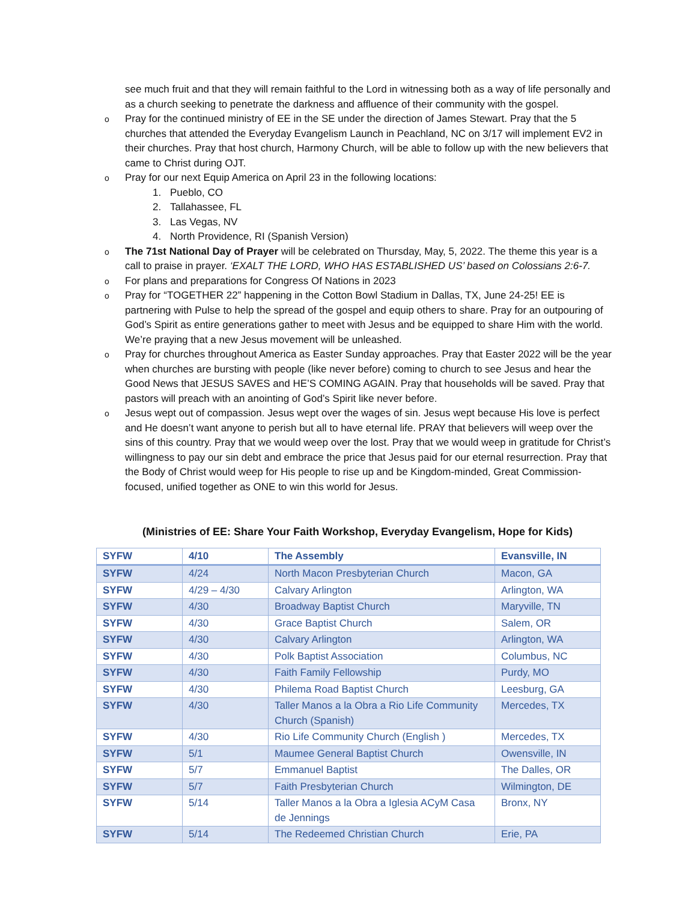see much fruit and that they will remain faithful to the Lord in witnessing both as a way of life personally and as a church seeking to penetrate the darkness and affluence of their community with the gospel.
o
Pray for the continued ministry of EE in the SE under the direction of James Stewart. Pray that the 5 churches that attended the Everyday Evangelism Launch in Peachland, NC on 3/17 will implement EV2 in their churches. Pray that host church, Harmony Church, will be able to follow up with the new believers that came to Christ during OJT.
o
Pray for our next Equip America on April 23 in the following locations:
1. Pueblo, CO
2. Tallahassee, FL
3. Las Vegas, NV
4. North Providence, RI (Spanish Version)
o
The 71st National Day of Prayer will be celebrated on Thursday, May, 5, 2022. The theme this year is a call to praise in prayer. ‘EXALT THE LORD, WHO HAS ESTABLISHED US’ based on Colossians 2:6-7.
o
For plans and preparations for Congress Of Nations in 2023
o
Pray for “TOGETHER 22” happening in the Cotton Bowl Stadium in Dallas, TX, June 24-25! EE is partnering with Pulse to help the spread of the gospel and equip others to share. Pray for an outpouring of God’s Spirit as entire generations gather to meet with Jesus and be equipped to share Him with the world. We’re praying that a new Jesus movement will be unleashed.
o
Pray for churches throughout America as Easter Sunday approaches. Pray that Easter 2022 will be the year when churches are bursting with people (like never before) coming to church to see Jesus and hear the Good News that JESUS SAVES and HE’S COMING AGAIN. Pray that households will be saved. Pray that pastors will preach with an anointing of God’s Spirit like never before.
o
Jesus wept out of compassion. Jesus wept over the wages of sin. Jesus wept because His love is perfect and He doesn’t want anyone to perish but all to have eternal life. PRAY that believers will weep over the sins of this country. Pray that we would weep over the lost. Pray that we would weep in gratitude for Christ’s willingness to pay our sin debt and embrace the price that Jesus paid for our eternal resurrection. Pray that the Body of Christ would weep for His people to rise up and be Kingdom-minded, Great Commission-focused, unified together as ONE to win this world for Jesus.
(Ministries of EE: Share Your Faith Workshop, Everyday Evangelism, Hope for Kids)
| SYFW | 4/10 | The Assembly | Evansville, IN |
| SYFW | 4/24 | North Macon Presbyterian Church | Macon, GA |
| SYFW | 4/29 – 4/30 | Calvary Arlington | Arlington, WA |
| SYFW | 4/30 | Broadway Baptist Church | Maryville, TN |
| SYFW | 4/30 | Grace Baptist Church | Salem, OR |
| SYFW | 4/30 | Calvary Arlington | Arlington, WA |
| SYFW | 4/30 | Polk Baptist Association | Columbus, NC |
| SYFW | 4/30 | Faith Family Fellowship | Purdy, MO |
| SYFW | 4/30 | Philema Road Baptist Church | Leesburg, GA |
| SYFW | 4/30 | Taller Manos a la Obra a Rio Life Community Church (Spanish) | Mercedes, TX |
| SYFW | 4/30 | Rio Life Community Church (English ) | Mercedes, TX |
| SYFW | 5/1 | Maumee General Baptist Church | Owensville, IN |
| SYFW | 5/7 | Emmanuel Baptist | The Dalles, OR |
| SYFW | 5/7 | Faith Presbyterian Church | Wilmington, DE |
| SYFW | 5/14 | Taller Manos a la Obra a Iglesia ACyM Casa de Jennings | Bronx, NY |
| SYFW | 5/14 | The Redeemed Christian Church | Erie, PA |